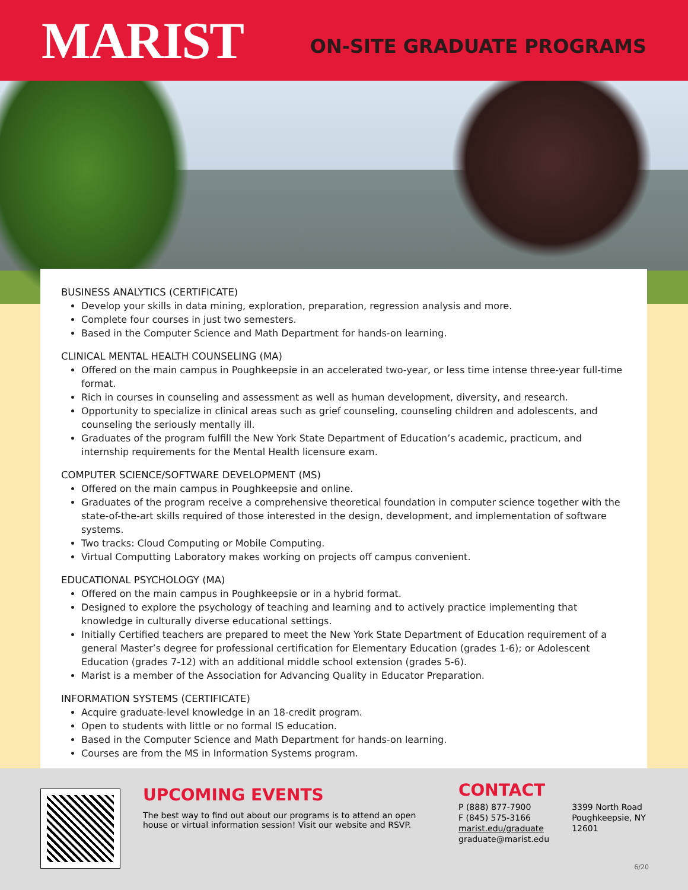MARIST
ON-SITE GRADUATE PROGRAMS
BUSINESS ANALYTICS (CERTIFICATE)
Develop your skills in data mining, exploration, preparation, regression analysis and more.
Complete four courses in just two semesters.
Based in the Computer Science and Math Department for hands-on learning.
CLINICAL MENTAL HEALTH COUNSELING (MA)
Offered on the main campus in Poughkeepsie in an accelerated two-year, or less time intense three-year full-time format.
Rich in courses in counseling and assessment as well as human development, diversity, and research.
Opportunity to specialize in clinical areas such as grief counseling, counseling children and adolescents, and counseling the seriously mentally ill.
Graduates of the program fulfill the New York State Department of Education’s academic, practicum, and internship requirements for the Mental Health licensure exam.
COMPUTER SCIENCE/SOFTWARE DEVELOPMENT (MS)
Offered on the main campus in Poughkeepsie and online.
Graduates of the program receive a comprehensive theoretical foundation in computer science together with the state-of-the-art skills required of those interested in the design, development, and implementation of software systems.
Two tracks: Cloud Computing or Mobile Computing.
Virtual Computting Laboratory makes working on projects off campus convenient.
EDUCATIONAL PSYCHOLOGY (MA)
Offered on the main campus in Poughkeepsie or in a hybrid format.
Designed to explore the psychology of teaching and learning and to actively practice implementing that knowledge in culturally diverse educational settings.
Initially Certified teachers are prepared to meet the New York State Department of Education requirement of a general Master’s degree for professional certification for Elementary Education (grades 1-6); or Adolescent Education (grades 7-12) with an additional middle school extension (grades 5-6).
Marist is a member of the Association for Advancing Quality in Educator Preparation.
INFORMATION SYSTEMS (CERTIFICATE)
Acquire graduate-level knowledge in an 18-credit program.
Open to students with little or no formal IS education.
Based in the Computer Science and Math Department for hands-on learning.
Courses are from the MS in Information Systems program.
UPCOMING EVENTS
The best way to find out about our programs is to attend an open house or virtual information session! Visit our website and RSVP.
CONTACT
P (888) 877-7900
F (845) 575-3166
marist.edu/graduate
graduate@marist.edu
3399 North Road
Poughkeepsie, NY
12601
6/20